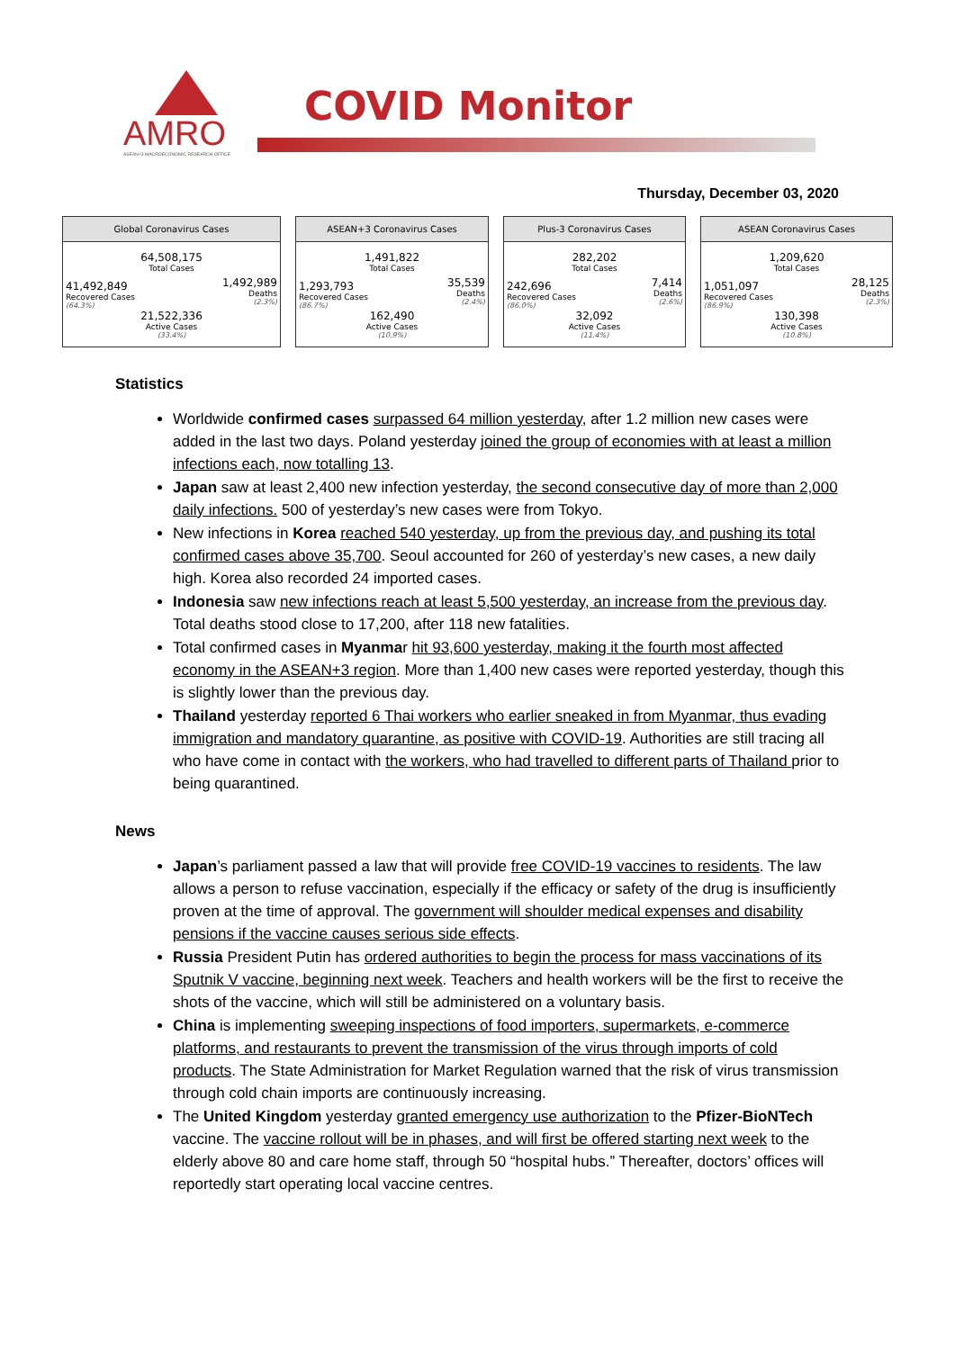AMRO
ASEAN+3 MACROECONOMIC RESEARCH OFFICE
COVID Monitor
Thursday, December 03, 2020
Global Coronavirus Cases
| 64,508,175 Total Cases | |
| 41,492,849 Recovered Cases (64.3%) | 1,492,989 Deaths (2.3%) |
| 21,522,336 Active Cases (33.4%) | |
ASEAN+3 Coronavirus Cases
| 1,491,822 Total Cases | |
| 1,293,793 Recovered Cases (86.7%) | 35,539 Deaths (2.4%) |
| 162,490 Active Cases (10.9%) | |
Plus-3 Coronavirus Cases
| 282,202 Total Cases | |
| 242,696 Recovered Cases (86.0%) | 7,414 Deaths (2.6%) |
| 32,092 Active Cases (11.4%) | |
ASEAN Coronavirus Cases
| 1,209,620 Total Cases | |
| 1,051,097 Recovered Cases (86.9%) | 28,125 Deaths (2.3%) |
| 130,398 Active Cases (10.8%) | |
Statistics
Worldwide confirmed cases surpassed 64 million yesterday, after 1.2 million new cases were added in the last two days. Poland yesterday joined the group of economies with at least a million infections each, now totalling 13.
Japan saw at least 2,400 new infection yesterday, the second consecutive day of more than 2,000 daily infections. 500 of yesterday’s new cases were from Tokyo.
New infections in Korea reached 540 yesterday, up from the previous day, and pushing its total confirmed cases above 35,700. Seoul accounted for 260 of yesterday’s new cases, a new daily high. Korea also recorded 24 imported cases.
Indonesia saw new infections reach at least 5,500 yesterday, an increase from the previous day. Total deaths stood close to 17,200, after 118 new fatalities.
Total confirmed cases in Myanmar hit 93,600 yesterday, making it the fourth most affected economy in the ASEAN+3 region. More than 1,400 new cases were reported yesterday, though this is slightly lower than the previous day.
Thailand yesterday reported 6 Thai workers who earlier sneaked in from Myanmar, thus evading immigration and mandatory quarantine, as positive with COVID-19. Authorities are still tracing all who have come in contact with the workers, who had travelled to different parts of Thailand prior to being quarantined.
News
Japan’s parliament passed a law that will provide free COVID-19 vaccines to residents. The law allows a person to refuse vaccination, especially if the efficacy or safety of the drug is insufficiently proven at the time of approval. The government will shoulder medical expenses and disability pensions if the vaccine causes serious side effects.
Russia President Putin has ordered authorities to begin the process for mass vaccinations of its Sputnik V vaccine, beginning next week. Teachers and health workers will be the first to receive the shots of the vaccine, which will still be administered on a voluntary basis.
China is implementing sweeping inspections of food importers, supermarkets, e-commerce platforms, and restaurants to prevent the transmission of the virus through imports of cold products. The State Administration for Market Regulation warned that the risk of virus transmission through cold chain imports are continuously increasing.
The United Kingdom yesterday granted emergency use authorization to the Pfizer-BioNTech vaccine. The vaccine rollout will be in phases, and will first be offered starting next week to the elderly above 80 and care home staff, through 50 “hospital hubs.” Thereafter, doctors’ offices will reportedly start operating local vaccine centres.